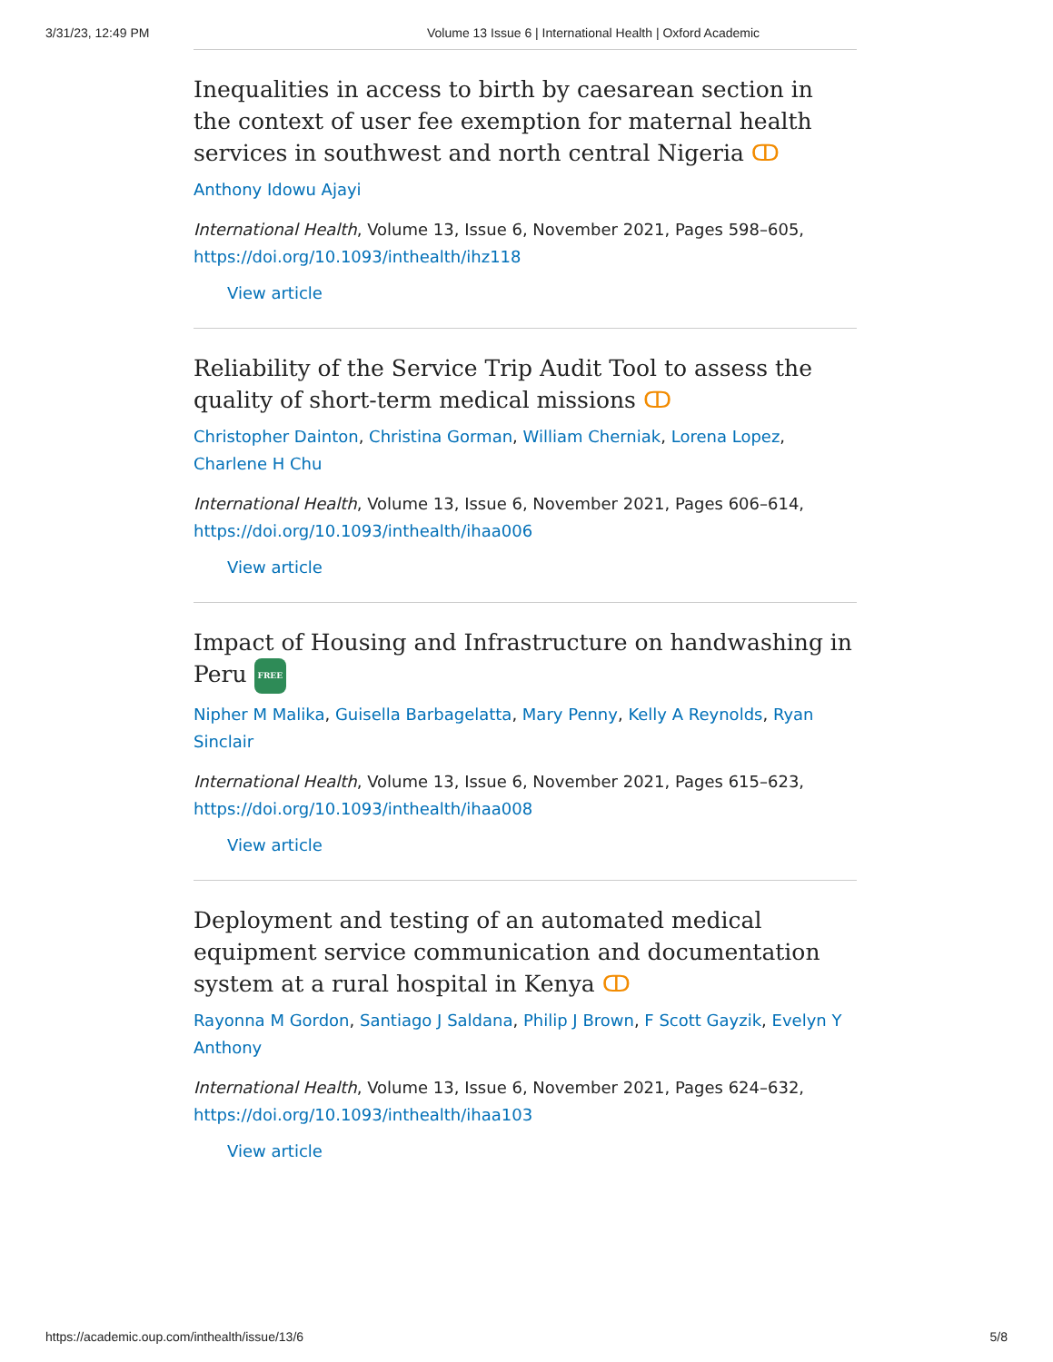3/31/23, 12:49 PM Volume 13 Issue 6 | International Health | Oxford Academic
Inequalities in access to birth by caesarean section in the context of user fee exemption for maternal health services in southwest and north central Nigeria ↀ
Anthony Idowu Ajayi
International Health, Volume 13, Issue 6, November 2021, Pages 598–605, https://doi.org/10.1093/inthealth/ihz118
View article
Reliability of the Service Trip Audit Tool to assess the quality of short-term medical missions ↀ
Christopher Dainton, Christina Gorman, William Cherniak, Lorena Lopez, Charlene H Chu
International Health, Volume 13, Issue 6, November 2021, Pages 606–614, https://doi.org/10.1093/inthealth/ihaa006
View article
Impact of Housing and Infrastructure on handwashing in Peru FREE
Nipher M Malika, Guisella Barbagelatta, Mary Penny, Kelly A Reynolds, Ryan Sinclair
International Health, Volume 13, Issue 6, November 2021, Pages 615–623, https://doi.org/10.1093/inthealth/ihaa008
View article
Deployment and testing of an automated medical equipment service communication and documentation system at a rural hospital in Kenya ↀ
Rayonna M Gordon, Santiago J Saldana, Philip J Brown, F Scott Gayzik, Evelyn Y Anthony
International Health, Volume 13, Issue 6, November 2021, Pages 624–632, https://doi.org/10.1093/inthealth/ihaa103
View article
https://academic.oup.com/inthealth/issue/13/6 5/8